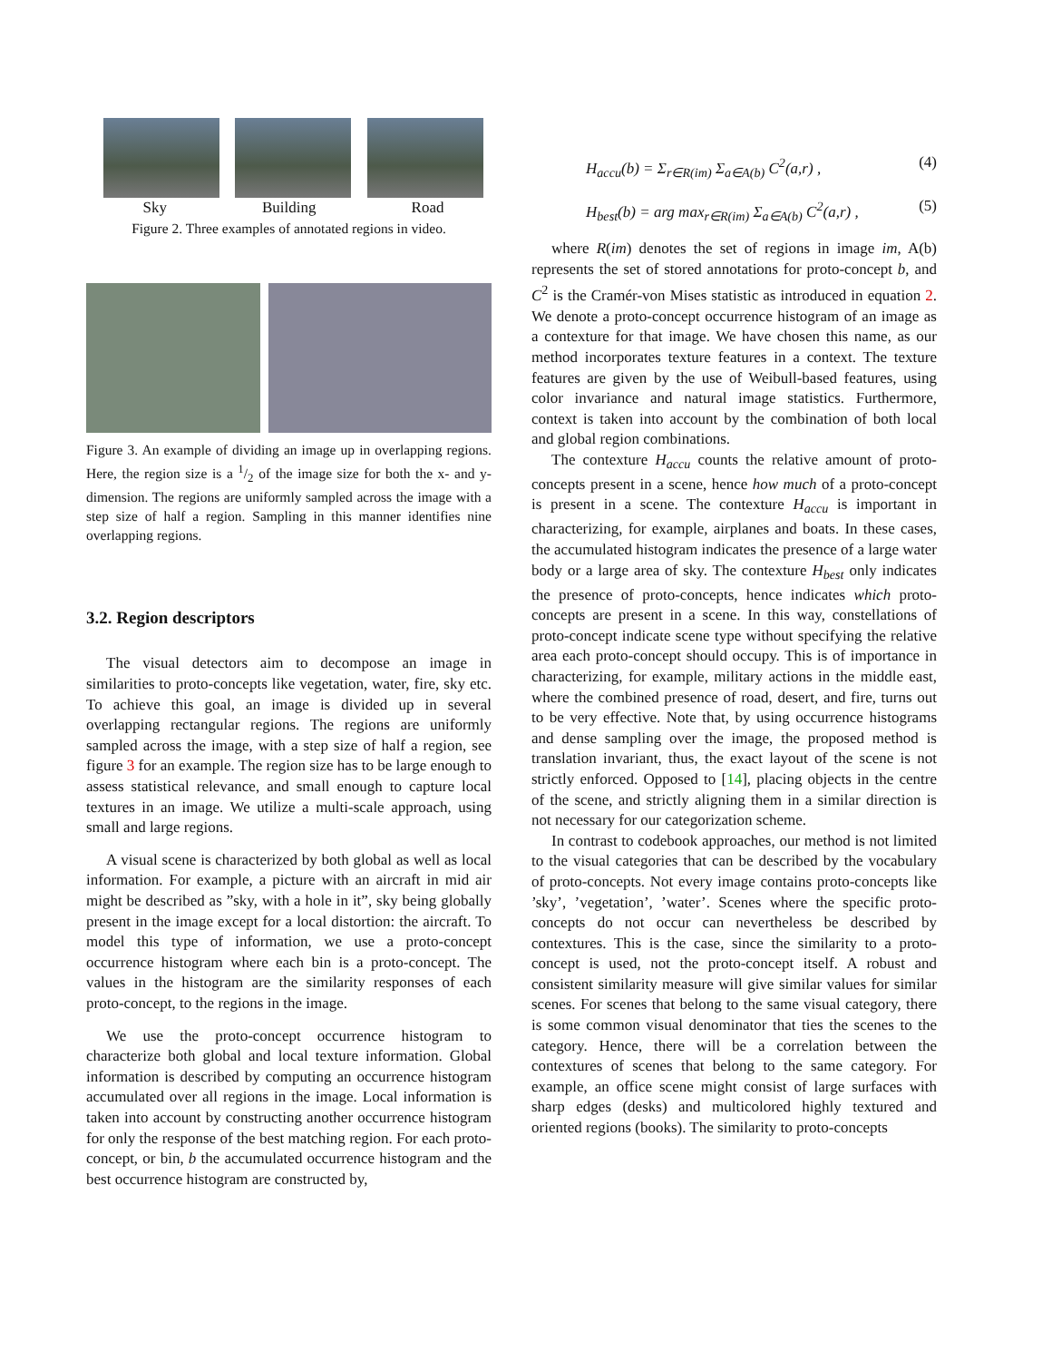Sky Building Road
Figure 2. Three examples of annotated regions in video.
Figure 3. An example of dividing an image up in overlapping regions. Here, the region size is a 1/2 of the image size for both the x- and y-dimension. The regions are uniformly sampled across the image with a step size of half a region. Sampling in this manner identifies nine overlapping regions.
3.2. Region descriptors
The visual detectors aim to decompose an image in similarities to proto-concepts like vegetation, water, fire, sky etc. To achieve this goal, an image is divided up in several overlapping rectangular regions. The regions are uniformly sampled across the image, with a step size of half a region, see figure 3 for an example. The region size has to be large enough to assess statistical relevance, and small enough to capture local textures in an image. We utilize a multi-scale approach, using small and large regions.
A visual scene is characterized by both global as well as local information. For example, a picture with an aircraft in mid air might be described as ”sky, with a hole in it”, sky being globally present in the image except for a local distortion: the aircraft. To model this type of information, we use a proto-concept occurrence histogram where each bin is a proto-concept. The values in the histogram are the similarity responses of each proto-concept, to the regions in the image.
We use the proto-concept occurrence histogram to characterize both global and local texture information. Global information is described by computing an occurrence histogram accumulated over all regions in the image. Local information is taken into account by constructing another occurrence histogram for only the response of the best matching region. For each proto-concept, or bin, b the accumulated occurrence histogram and the best occurrence histogram are constructed by,
H<sub>accu</sub>(b) = Σ<sub>r∈R(im)</sub> Σ<sub>a∈A(b)</sub> C<sup>2</sup>(a,r) , (4)
H<sub>best</sub>(b) = arg max<sub>r∈R(im)</sub> Σ<sub>a∈A(b)</sub> C<sup>2</sup>(a,r) , (5)
where R(im) denotes the set of regions in image im, A(b) represents the set of stored annotations for proto-concept b, and C<sup>2</sup> is the Cramér-von Mises statistic as introduced in equation 2. We denote a proto-concept occurrence histogram of an image as a contexture for that image. We have chosen this name, as our method incorporates texture features in a context. The texture features are given by the use of Weibull-based features, using color invariance and natural image statistics. Furthermore, context is taken into account by the combination of both local and global region combinations.
The contexture H<sub>accu</sub> counts the relative amount of proto-concepts present in a scene, hence how much of a proto-concept is present in a scene. The contexture H<sub>accu</sub> is important in characterizing, for example, airplanes and boats. In these cases, the accumulated histogram indicates the presence of a large water body or a large area of sky. The contexture H<sub>best</sub> only indicates the presence of proto-concepts, hence indicates which proto-concepts are present in a scene. In this way, constellations of proto-concept indicate scene type without specifying the relative area each proto-concept should occupy. This is of importance in characterizing, for example, military actions in the middle east, where the combined presence of road, desert, and fire, turns out to be very effective. Note that, by using occurrence histograms and dense sampling over the image, the proposed method is translation invariant, thus, the exact layout of the scene is not strictly enforced. Opposed to [14], placing objects in the centre of the scene, and strictly aligning them in a similar direction is not necessary for our categorization scheme.
In contrast to codebook approaches, our method is not limited to the visual categories that can be described by the vocabulary of proto-concepts. Not every image contains proto-concepts like ’sky’, ’vegetation’, ’water’. Scenes where the specific proto-concepts do not occur can nevertheless be described by contextures. This is the case, since the similarity to a proto-concept is used, not the proto-concept itself. A robust and consistent similarity measure will give similar values for similar scenes. For scenes that belong to the same visual category, there is some common visual denominator that ties the scenes to the category. Hence, there will be a correlation between the contextures of scenes that belong to the same category. For example, an office scene might consist of large surfaces with sharp edges (desks) and multicolored highly textured and oriented regions (books). The similarity to proto-concepts